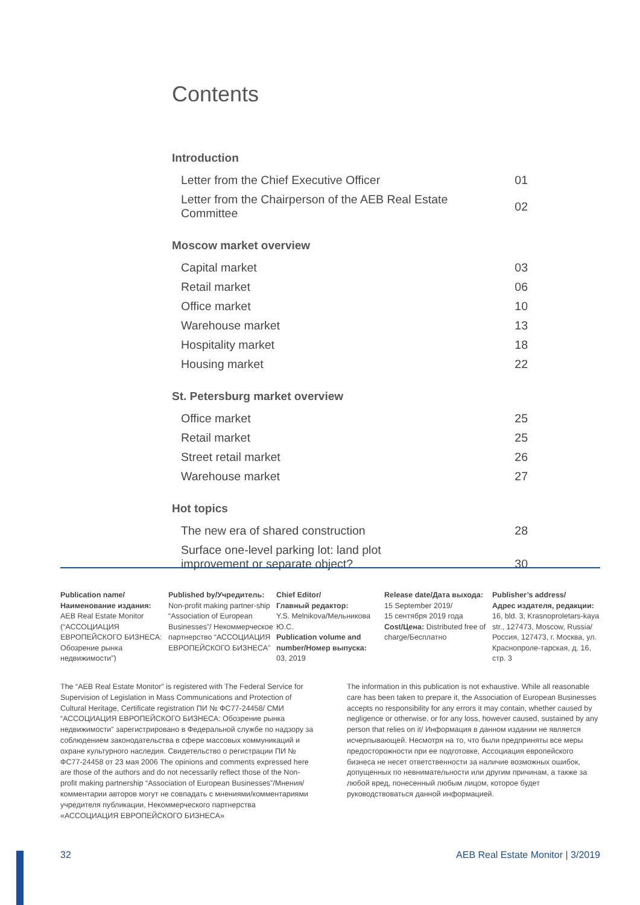Contents
Introduction
| Letter from the Chief Executive Officer | 01 |
| Letter from the Chairperson of the AEB Real Estate Committee | 02 |
Moscow market overview
| Capital market | 03 |
| Retail market | 06 |
| Office market | 10 |
| Warehouse market | 13 |
| Hospitality market | 18 |
| Housing market | 22 |
St. Petersburg market overview
| Office market | 25 |
| Retail market | 25 |
| Street retail market | 26 |
| Warehouse market | 27 |
Hot topics
| The new era of shared construction | 28 |
| Surface one-level parking lot: land plot improvement or separate object? | 30 |
Publication name/
Наименование издания:
AEB Real Estate Monitor (“АССОЦИАЦИЯ ЕВРОПЕЙСКОГО БИЗНЕСА: Обозрение рынка недвижимости”)
Published by/Учредитель:
Non-profit making partner-ship “Association of European Businesses”/ Некоммерческое партнерство “АССОЦИАЦИЯ ЕВРОПЕЙСКОГО БИЗНЕСА”
Chief Editor/
Главный редактор:
Y.S. Melnikova/Мельникова Ю.С.
Publication volume and number/Номер выпуска:
03, 2019
Release date/Дата выхода:
15 September 2019/
15 сентября 2019 года
Cost/Цена: Distributed free of charge/Бесплатно
Publisher’s address/
Адрес издателя, редакции:
16, bld. 3, Krasnoproletars-kaya str., 127473, Moscow, Russia/ Россия, 127473, г. Москва, ул. Краснопроле-тарская, д. 16, стр. 3
The “AEB Real Estate Monitor” is registered with The Federal Service for Supervision of Legislation in Mass Communications and Protection of Cultural Heritage, Certificate registration ПИ № ФС77-24458/ СМИ “АССОЦИАЦИЯ ЕВРОПЕЙСКОГО БИЗНЕСА: Обозрение рынка недвижимости” зарегистрировано в Федеральной службе по надзору за соблюдением законодательства в сфере массовых коммуникаций и охране культурного наследия. Свидетельство о регистрации ПИ № ФС77-24458 от 23 мая 2006 The opinions and comments expressed here are those of the authors and do not necessarily reflect those of the Non-profit making partnership “Association of European Businesses”/Мнения/комментарии авторов могут не совпадать с мнениями/комментариями учредителя публикации, Некоммерческого партнерства «АССОЦИАЦИЯ ЕВРОПЕЙСКОГО БИЗНЕСА»
The information in this publication is not exhaustive. While all reasonable care has been taken to prepare it, the Association of European Businesses accepts no responsibility for any errors it may contain, whether caused by negligence or otherwise, or for any loss, however caused, sustained by any person that relies on it/ Информация в данном издании не является исчерпывающей. Несмотря на то, что были предприняты все меры предосторожности при ее подготовке, Ассоциация европейского бизнеса не несет ответственности за наличие возможных ошибок, допущенных по невнимательности или другим причинам, а также за любой вред, понесенный любым лицом, которое будет руководствоваться данной информацией.
32 AEB Real Estate Monitor | 3/2019